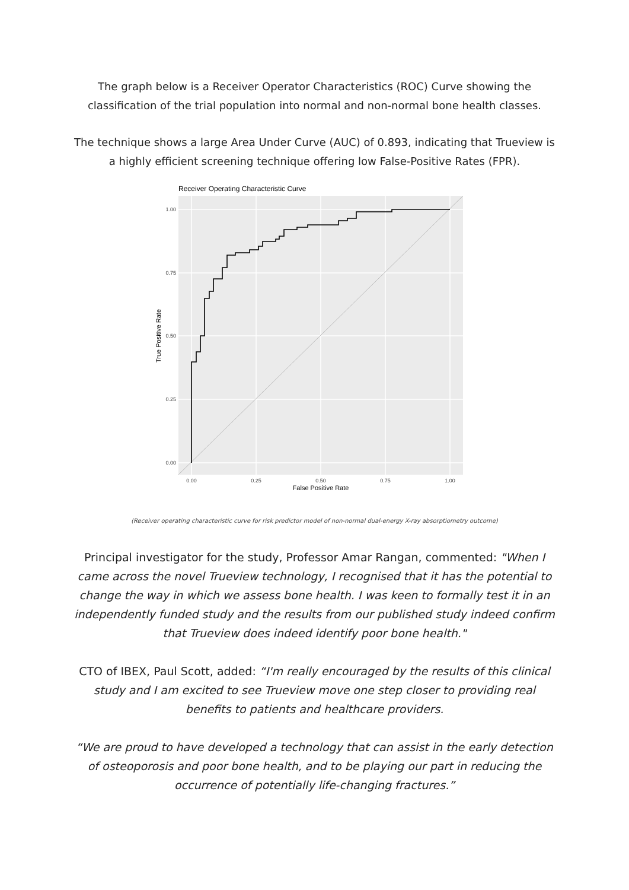The graph below is a Receiver Operator Characteristics (ROC) Curve showing the classification of the trial population into normal and non-normal bone health classes.
The technique shows a large Area Under Curve (AUC) of 0.893, indicating that Trueview is a highly efficient screening technique offering low False-Positive Rates (FPR).
Receiver Operating Characteristic Curve
1.00
0.75
0.50
0.25
0.00
0.00
0.25
0.50
0.75
1.00
False Positive Rate
True Positive Rate
(Receiver operating characteristic curve for risk predictor model of non-normal dual-energy X-ray absorptiometry outcome)
Principal investigator for the study, Professor Amar Rangan, commented: "When I came across the novel Trueview technology, I recognised that it has the potential to change the way in which we assess bone health. I was keen to formally test it in an independently funded study and the results from our published study indeed confirm that Trueview does indeed identify poor bone health."
CTO of IBEX, Paul Scott, added: “I'm really encouraged by the results of this clinical study and I am excited to see Trueview move one step closer to providing real benefits to patients and healthcare providers.
“We are proud to have developed a technology that can assist in the early detection of osteoporosis and poor bone health, and to be playing our part in reducing the occurrence of potentially life-changing fractures.”